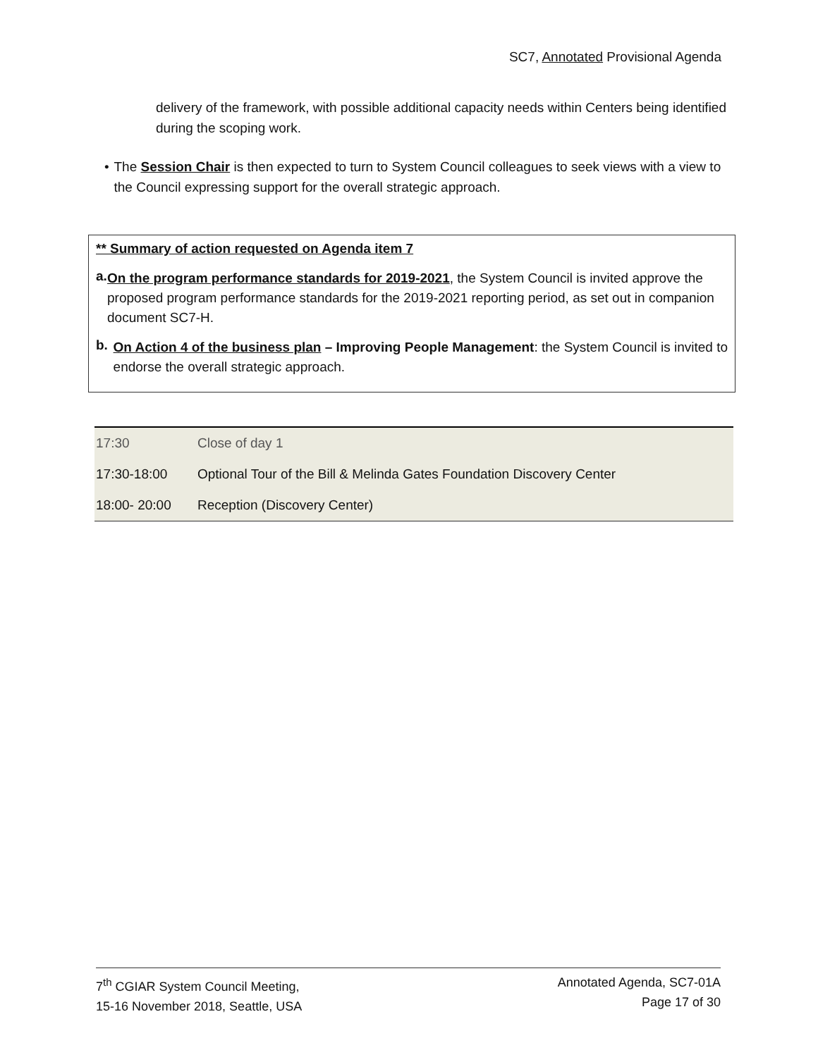SC7, Annotated Provisional Agenda
delivery of the framework, with possible additional capacity needs within Centers being identified during the scoping work.
• The Session Chair is then expected to turn to System Council colleagues to seek views with a view to the Council expressing support for the overall strategic approach.
** Summary of action requested on Agenda item 7
a.
On the program performance standards for 2019-2021, the System Council is invited approve the proposed program performance standards for the 2019-2021 reporting period, as set out in companion document SC7-H.
b.
On Action 4 of the business plan – Improving People Management: the System Council is invited to endorse the overall strategic approach.
| 17:30 | Close of day 1 |
| 17:30-18:00 | Optional Tour of the Bill & Melinda Gates Foundation Discovery Center |
| 18:00- 20:00 | Reception (Discovery Center) |
7<sup>th</sup> CGIAR System Council Meeting,
15-16 November 2018, Seattle, USA
Annotated Agenda, SC7-01A
Page 17 of 30